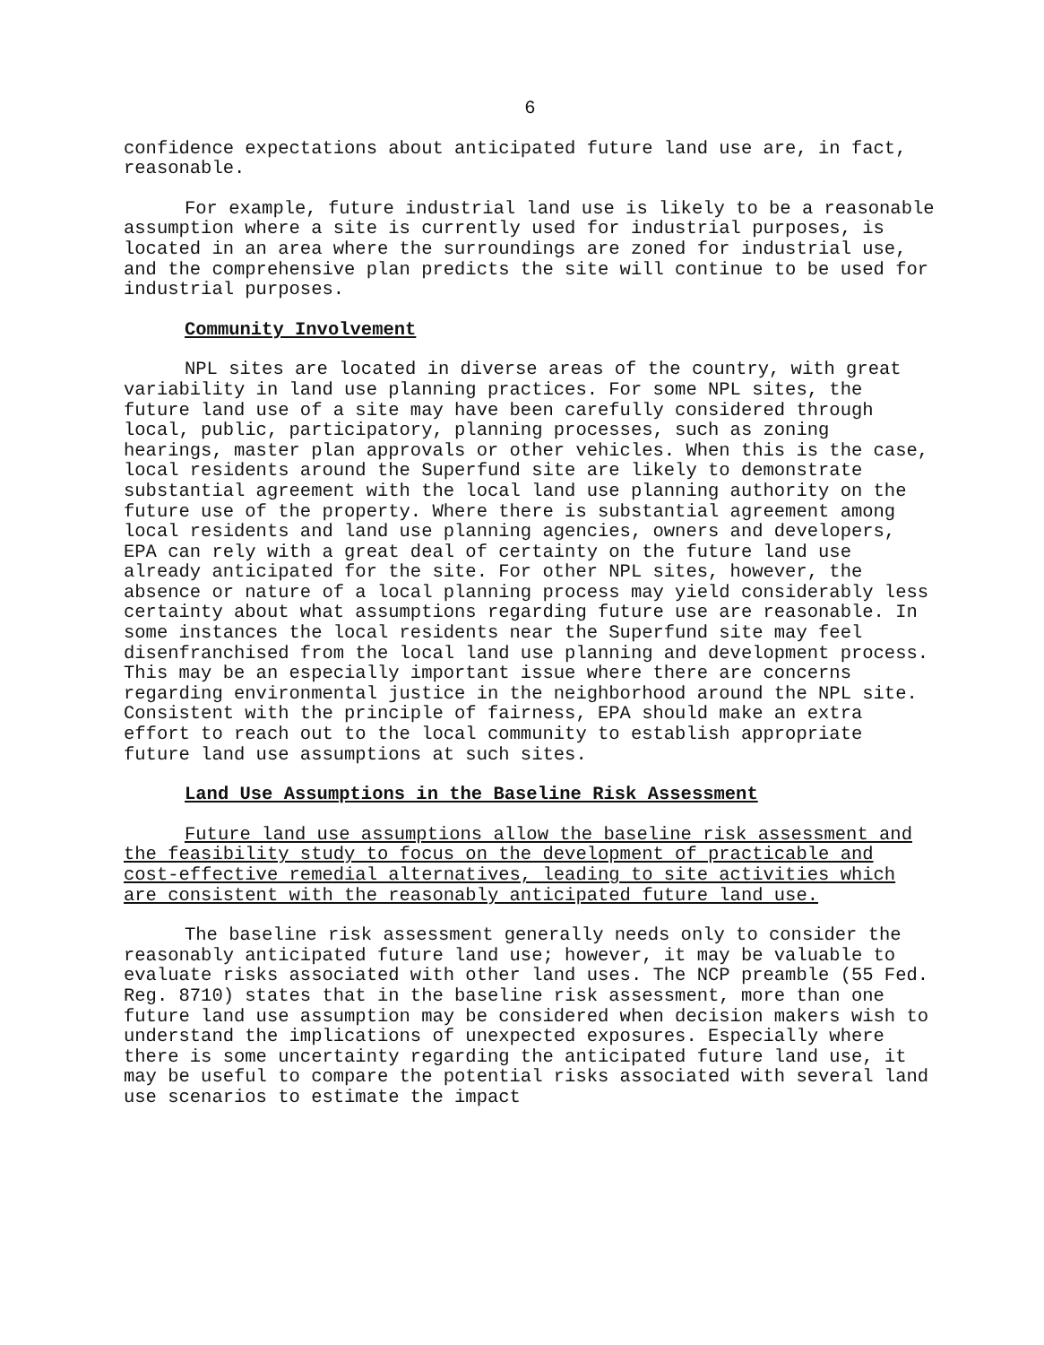6
confidence expectations about anticipated future land use are, in fact, reasonable.
For example, future industrial land use is likely to be a reasonable assumption where a site is currently used for industrial purposes, is located in an area where the surroundings are zoned for industrial use, and the comprehensive plan predicts the site will continue to be used for industrial purposes.
Community Involvement
NPL sites are located in diverse areas of the country, with great variability in land use planning practices. For some NPL sites, the future land use of a site may have been carefully considered through local, public, participatory, planning processes, such as zoning hearings, master plan approvals or other vehicles. When this is the case, local residents around the Superfund site are likely to demonstrate substantial agreement with the local land use planning authority on the future use of the property. Where there is substantial agreement among local residents and land use planning agencies, owners and developers, EPA can rely with a great deal of certainty on the future land use already anticipated for the site. For other NPL sites, however, the absence or nature of a local planning process may yield considerably less certainty about what assumptions regarding future use are reasonable. In some instances the local residents near the Superfund site may feel disenfranchised from the local land use planning and development process. This may be an especially important issue where there are concerns regarding environmental justice in the neighborhood around the NPL site. Consistent with the principle of fairness, EPA should make an extra effort to reach out to the local community to establish appropriate future land use assumptions at such sites.
Land Use Assumptions in the Baseline Risk Assessment
Future land use assumptions allow the baseline risk assessment and the feasibility study to focus on the development of practicable and cost-effective remedial alternatives, leading to site activities which are consistent with the reasonably anticipated future land use.
The baseline risk assessment generally needs only to consider the reasonably anticipated future land use; however, it may be valuable to evaluate risks associated with other land uses. The NCP preamble (55 Fed. Reg. 8710) states that in the baseline risk assessment, more than one future land use assumption may be considered when decision makers wish to understand the implications of unexpected exposures. Especially where there is some uncertainty regarding the anticipated future land use, it may be useful to compare the potential risks associated with several land use scenarios to estimate the impact